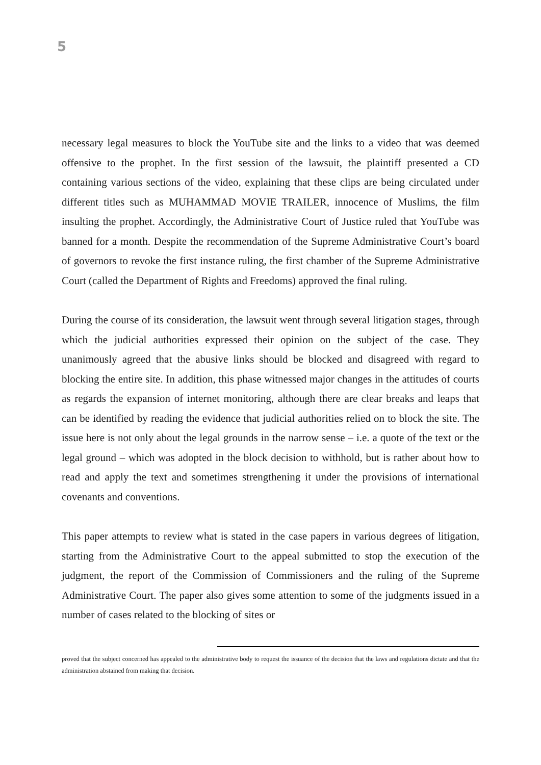5
necessary legal measures to block the YouTube site and the links to a video that was deemed offensive to the prophet. In the first session of the lawsuit, the plaintiff presented a CD containing various sections of the video, explaining that these clips are being circulated under different titles such as MUHAMMAD MOVIE TRAILER, innocence of Muslims, the film insulting the prophet. Accordingly, the Administrative Court of Justice ruled that YouTube was banned for a month. Despite the recommendation of the Supreme Administrative Court’s board of governors to revoke the first instance ruling, the first chamber of the Supreme Administrative Court (called the Department of Rights and Freedoms) approved the final ruling.
During the course of its consideration, the lawsuit went through several litigation stages, through which the judicial authorities expressed their opinion on the subject of the case. They unanimously agreed that the abusive links should be blocked and disagreed with regard to blocking the entire site. In addition, this phase witnessed major changes in the attitudes of courts as regards the expansion of internet monitoring, although there are clear breaks and leaps that can be identified by reading the evidence that judicial authorities relied on to block the site. The issue here is not only about the legal grounds in the narrow sense – i.e. a quote of the text or the legal ground – which was adopted in the block decision to withhold, but is rather about how to read and apply the text and sometimes strengthening it under the provisions of international covenants and conventions.
This paper attempts to review what is stated in the case papers in various degrees of litigation, starting from the Administrative Court to the appeal submitted to stop the execution of the judgment, the report of the Commission of Commissioners and the ruling of the Supreme Administrative Court. The paper also gives some attention to some of the judgments issued in a number of cases related to the blocking of sites or
proved that the subject concerned has appealed to the administrative body to request the issuance of the decision that the laws and regulations dictate and that the administration abstained from making that decision.